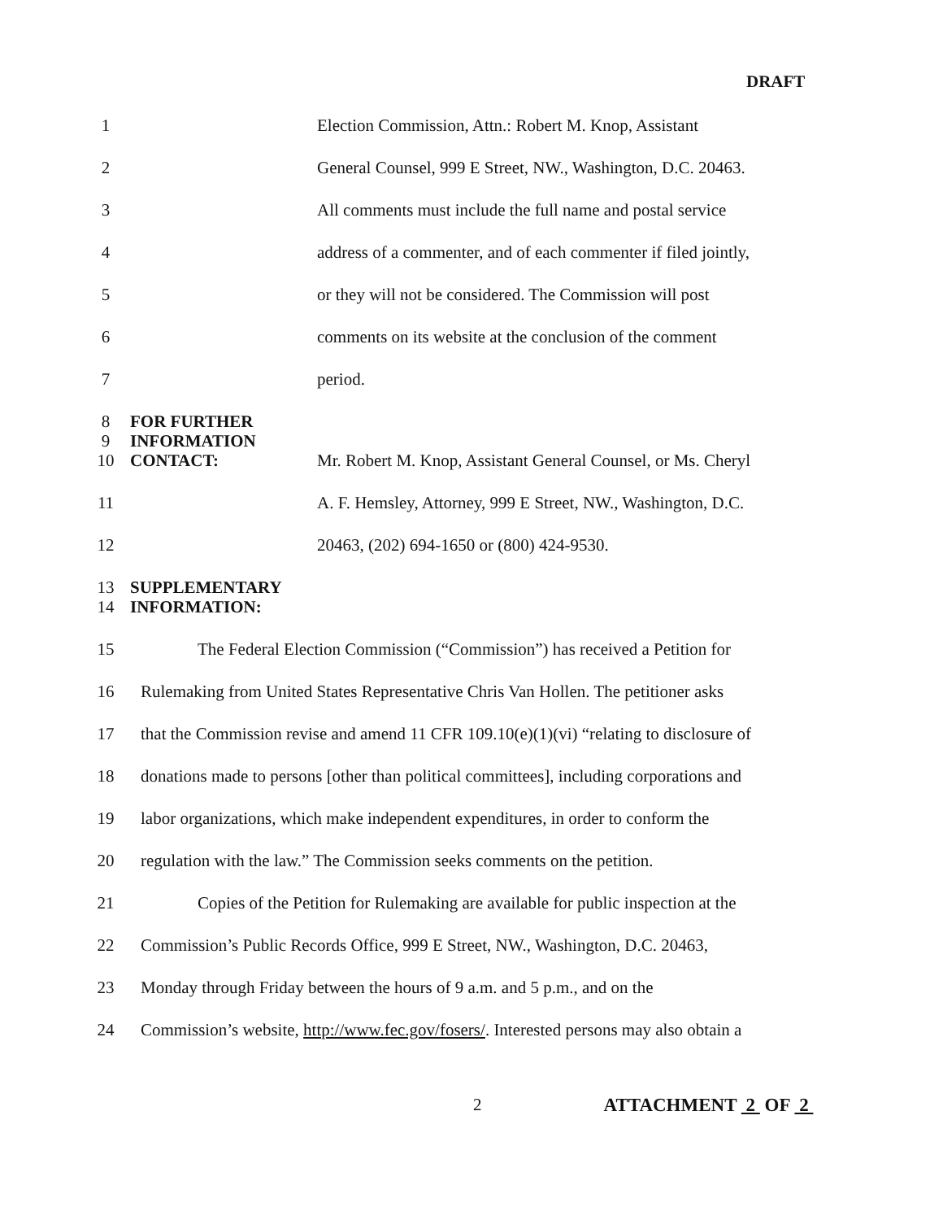DRAFT
1 Election Commission, Attn.: Robert M. Knop, Assistant
2 General Counsel, 999 E Street, NW., Washington, D.C. 20463.
3 All comments must include the full name and postal service
4 address of a commenter, and of each commenter if filed jointly,
5 or they will not be considered. The Commission will post
6 comments on its website at the conclusion of the comment
7 period.
8 FOR FURTHER
9 INFORMATION
10 CONTACT: Mr. Robert M. Knop, Assistant General Counsel, or Ms. Cheryl
11 A. F. Hemsley, Attorney, 999 E Street, NW., Washington, D.C.
12 20463, (202) 694-1650 or (800) 424-9530.
13 SUPPLEMENTARY
14 INFORMATION:
15 The Federal Election Commission (“Commission”) has received a Petition for
16 Rulemaking from United States Representative Chris Van Hollen. The petitioner asks
17 that the Commission revise and amend 11 CFR 109.10(e)(1)(vi) “relating to disclosure of
18 donations made to persons [other than political committees], including corporations and
19 labor organizations, which make independent expenditures, in order to conform the
20 regulation with the law.” The Commission seeks comments on the petition.
21 Copies of the Petition for Rulemaking are available for public inspection at the
22 Commission’s Public Records Office, 999 E Street, NW., Washington, D.C. 20463,
23 Monday through Friday between the hours of 9 a.m. and 5 p.m., and on the
24 Commission’s website, http://www.fec.gov/fosers/. Interested persons may also obtain a
2 ATTACHMENT 2 OF 2